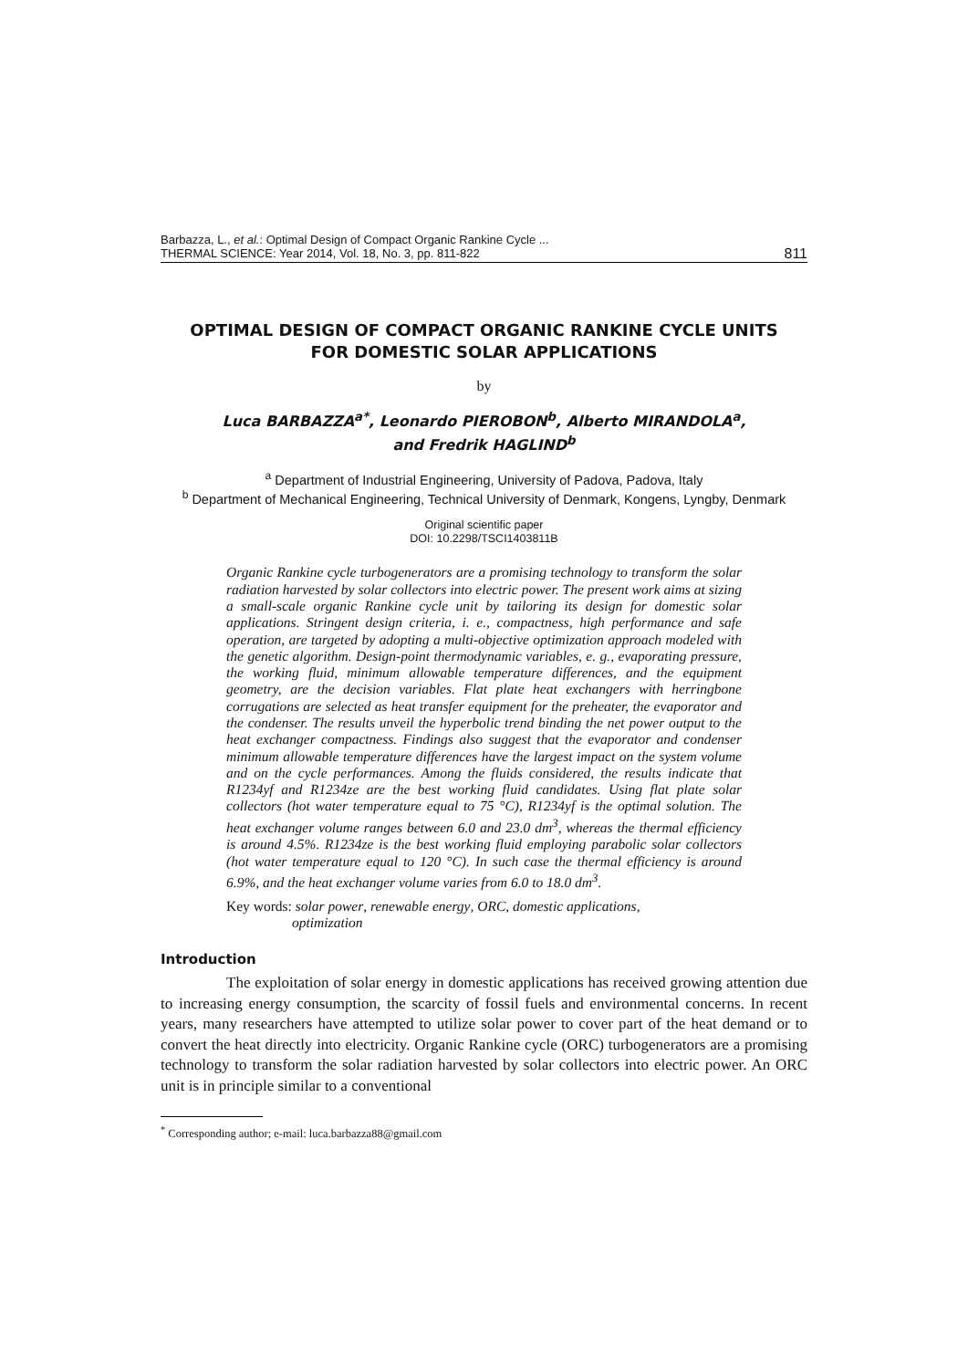Barbazza, L., et al.: Optimal Design of Compact Organic Rankine Cycle ...
THERMAL SCIENCE: Year 2014, Vol. 18, No. 3, pp. 811-822 811
OPTIMAL DESIGN OF COMPACT ORGANIC RANKINE CYCLE UNITS
FOR DOMESTIC SOLAR APPLICATIONS
by
Luca BARBAZZA<sup>a*</sup>, Leonardo PIEROBON<sup>b</sup>, Alberto MIRANDOLA<sup>a</sup>,
and Fredrik HAGLIND<sup>b</sup>
<sup>a</sup> Department of Industrial Engineering, University of Padova, Padova, Italy
<sup>b</sup> Department of Mechanical Engineering, Technical University of Denmark, Kongens, Lyngby, Denmark
Original scientific paper
DOI: 10.2298/TSCI1403811B
Organic Rankine cycle turbogenerators are a promising technology to transform the solar radiation harvested by solar collectors into electric power. The present work aims at sizing a small-scale organic Rankine cycle unit by tailoring its design for domestic solar applications. Stringent design criteria, i. e., compactness, high performance and safe operation, are targeted by adopting a multi-objective optimization approach modeled with the genetic algorithm. Design-point thermodynamic variables, e. g., evaporating pressure, the working fluid, minimum allowable temperature differences, and the equipment geometry, are the decision variables. Flat plate heat exchangers with herringbone corrugations are selected as heat transfer equipment for the preheater, the evaporator and the condenser. The results unveil the hyperbolic trend binding the net power output to the heat exchanger compactness. Findings also suggest that the evaporator and condenser minimum allowable temperature differences have the largest impact on the system volume and on the cycle performances. Among the fluids considered, the results indicate that R1234yf and R1234ze are the best working fluid candidates. Using flat plate solar collectors (hot water temperature equal to 75 °C), R1234yf is the optimal solution. The heat exchanger volume ranges between 6.0 and 23.0 dm<sup>3</sup>, whereas the thermal efficiency is around 4.5%. R1234ze is the best working fluid employing parabolic solar collectors (hot water temperature equal to 120 °C). In such case the thermal efficiency is around 6.9%, and the heat exchanger volume varies from 6.0 to 18.0 dm<sup>3</sup>.
Key words: solar power, renewable energy, ORC, domestic applications,
optimization
Introduction
The exploitation of solar energy in domestic applications has received growing attention due to increasing energy consumption, the scarcity of fossil fuels and environmental concerns. In recent years, many researchers have attempted to utilize solar power to cover part of the heat demand or to convert the heat directly into electricity. Organic Rankine cycle (ORC) turbogenerators are a promising technology to transform the solar radiation harvested by solar collectors into electric power. An ORC unit is in principle similar to a conventional
<sup>*</sup> Corresponding author; e-mail: luca.barbazza88@gmail.com